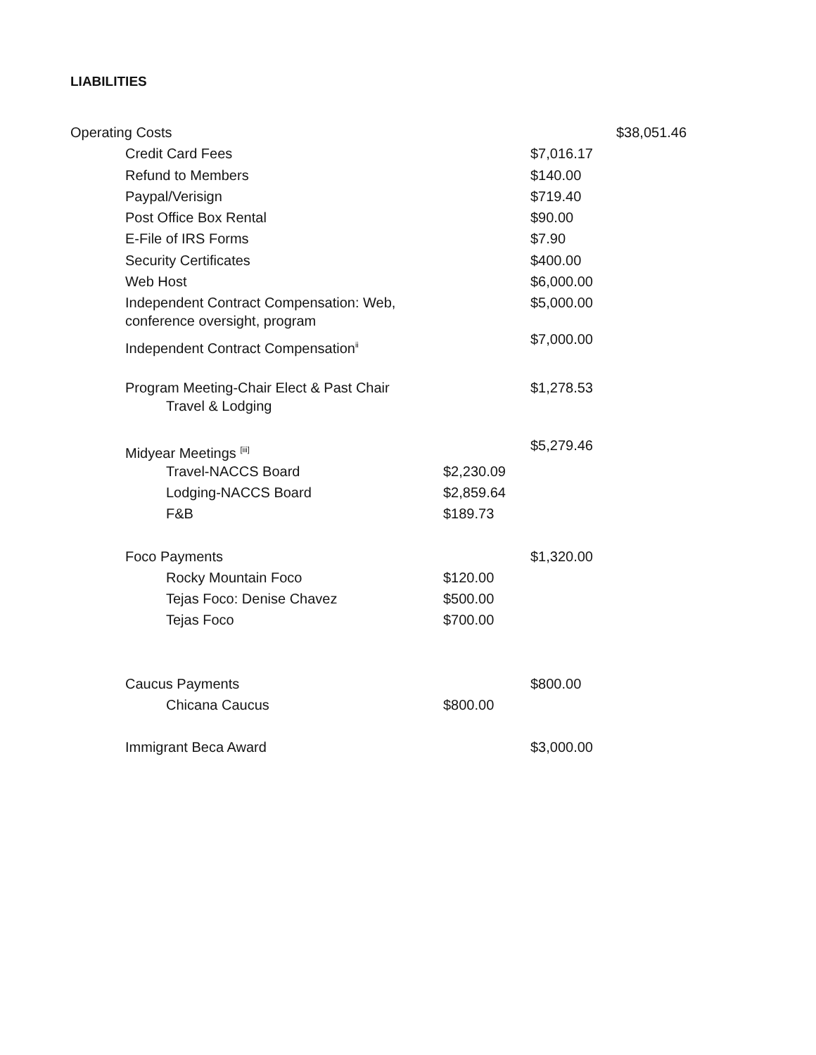LIABILITIES
| Operating Costs | | | | $38,051.46 |
| | Credit Card Fees | | $7,016.17 | |
| | Refund to Members | | $140.00 | |
| | Paypal/Verisign | | $719.40 | |
| | Post Office Box Rental | | $90.00 | |
| | E-File of IRS Forms | | $7.90 | |
| | Security Certificates | | $400.00 | |
| | Web Host | | $6,000.00 | |
| | Independent Contract Compensation: Web, conference oversight, program | | $5,000.00 | |
| | Independent Contract Compensation<sup>ii</sup> | | $7,000.00 | |
| | Program Meeting-Chair Elect & Past Chair Travel & Lodging | | $1,278.53 | |
| | Midyear Meetings <sup>[iii]</sup> | | $5,279.46 | |
| | Travel-NACCS Board | $2,230.09 | | |
| | Lodging-NACCS Board | $2,859.64 | | |
| | F&B | $189.73 | | |
| | Foco Payments | | $1,320.00 | |
| | Rocky Mountain Foco | $120.00 | | |
| | Tejas Foco: Denise Chavez | $500.00 | | |
| | Tejas Foco | $700.00 | | |
| | Caucus Payments | | $800.00 | |
| | Chicana Caucus | $800.00 | | |
| | Immigrant Beca Award | | $3,000.00 | |